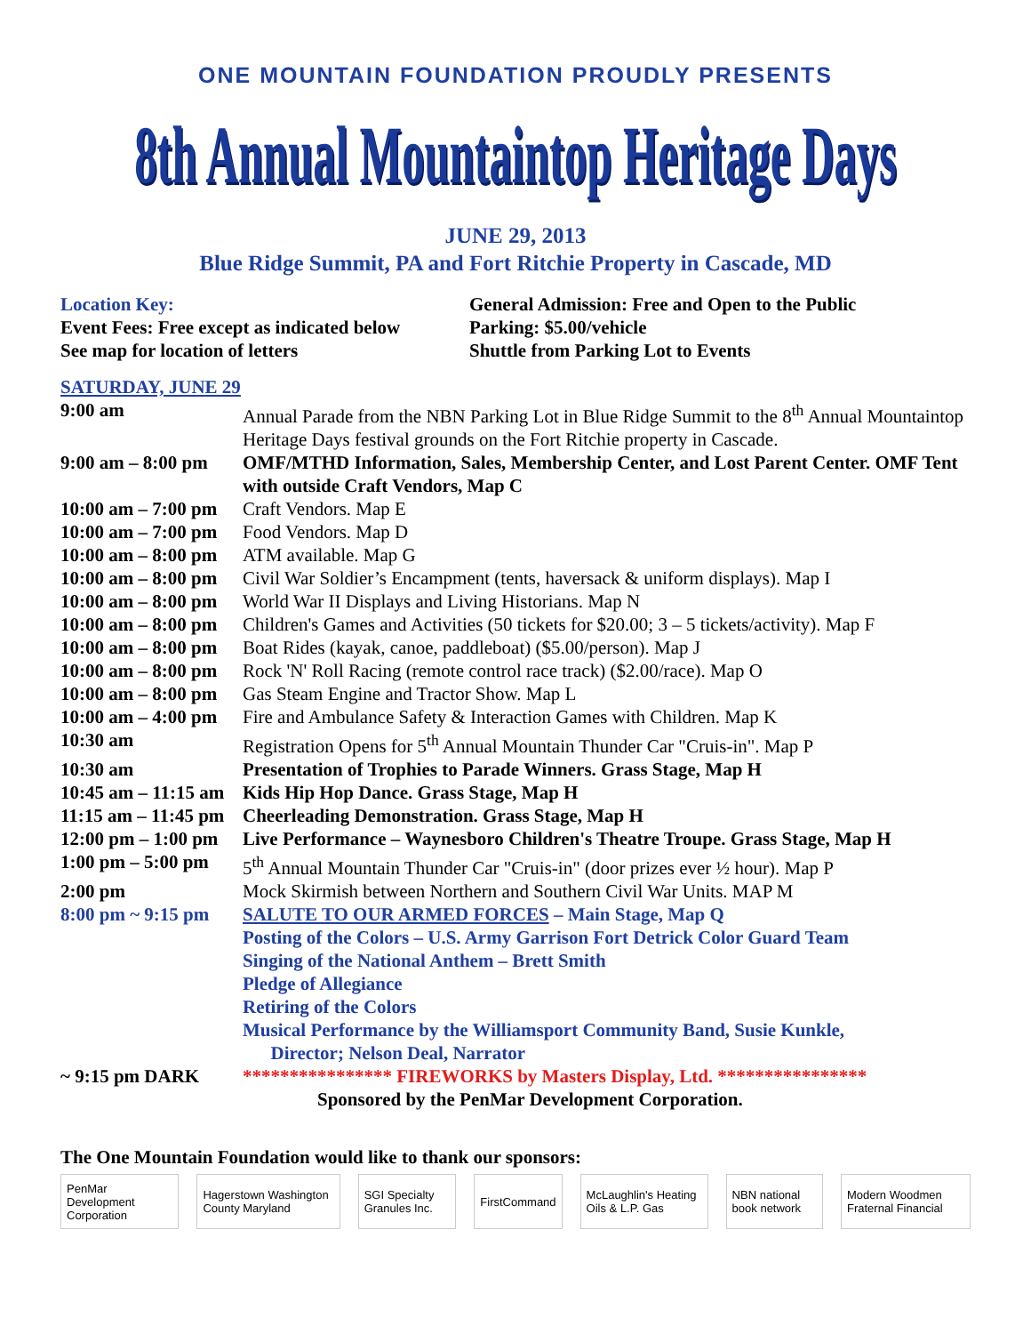ONE MOUNTAIN FOUNDATION PROUDLY PRESENTS
8th Annual Mountaintop Heritage Days
JUNE 29, 2013
Blue Ridge Summit, PA and Fort Ritchie Property in Cascade, MD
Location Key:
Event Fees: Free except as indicated below
See map for location of letters
General Admission: Free and Open to the Public
Parking: $5.00/vehicle
Shuttle from Parking Lot to Events
SATURDAY, JUNE 29
| 9:00 am | Annual Parade from the NBN Parking Lot in Blue Ridge Summit to the 8<sup>th</sup> Annual Mountaintop Heritage Days festival grounds on the Fort Ritchie property in Cascade. |
| 9:00 am – 8:00 pm | OMF/MTHD Information, Sales, Membership Center, and Lost Parent Center. OMF Tent with outside Craft Vendors, Map C |
| 10:00 am – 7:00 pm | Craft Vendors. Map E |
| 10:00 am – 7:00 pm | Food Vendors. Map D |
| 10:00 am – 8:00 pm | ATM available. Map G |
| 10:00 am – 8:00 pm | Civil War Soldier’s Encampment (tents, haversack & uniform displays). Map I |
| 10:00 am – 8:00 pm | World War II Displays and Living Historians. Map N |
| 10:00 am – 8:00 pm | Children's Games and Activities (50 tickets for $20.00; 3 – 5 tickets/activity). Map F |
| 10:00 am – 8:00 pm | Boat Rides (kayak, canoe, paddleboat) ($5.00/person). Map J |
| 10:00 am – 8:00 pm | Rock 'N' Roll Racing (remote control race track) ($2.00/race). Map O |
| 10:00 am – 8:00 pm | Gas Steam Engine and Tractor Show. Map L |
| 10:00 am – 4:00 pm | Fire and Ambulance Safety & Interaction Games with Children. Map K |
| 10:30 am | Registration Opens for 5<sup>th</sup> Annual Mountain Thunder Car "Cruis-in". Map P |
| 10:30 am | Presentation of Trophies to Parade Winners. Grass Stage, Map H |
| 10:45 am – 11:15 am | Kids Hip Hop Dance. Grass Stage, Map H |
| 11:15 am – 11:45 pm | Cheerleading Demonstration. Grass Stage, Map H |
| 12:00 pm – 1:00 pm | Live Performance – Waynesboro Children's Theatre Troupe. Grass Stage, Map H |
| 1:00 pm – 5:00 pm | 5<sup>th</sup> Annual Mountain Thunder Car "Cruis-in" (door prizes ever ½ hour). Map P |
| 2:00 pm | Mock Skirmish between Northern and Southern Civil War Units. MAP M |
| 8:00 pm ~ 9:15 pm | SALUTE TO OUR ARMED FORCES – Main Stage, Map Q Posting of the Colors – U.S. Army Garrison Fort Detrick Color Guard Team Singing of the National Anthem – Brett Smith Pledge of Allegiance Retiring of the Colors Musical Performance by the Williamsport Community Band, Susie Kunkle, Director; Nelson Deal, Narrator |
| ~ 9:15 pm DARK | **************** FIREWORKS by Masters Display, Ltd. **************** Sponsored by the PenMar Development Corporation. |
The One Mountain Foundation would like to thank our sponsors:
PenMar Development Corporation
Hagerstown Washington County Maryland
SGI Specialty Granules Inc. FirstCommand
McLaughlin's Heating Oils & L.P. Gas
NBN national book network
Modern Woodmen Fraternal Financial